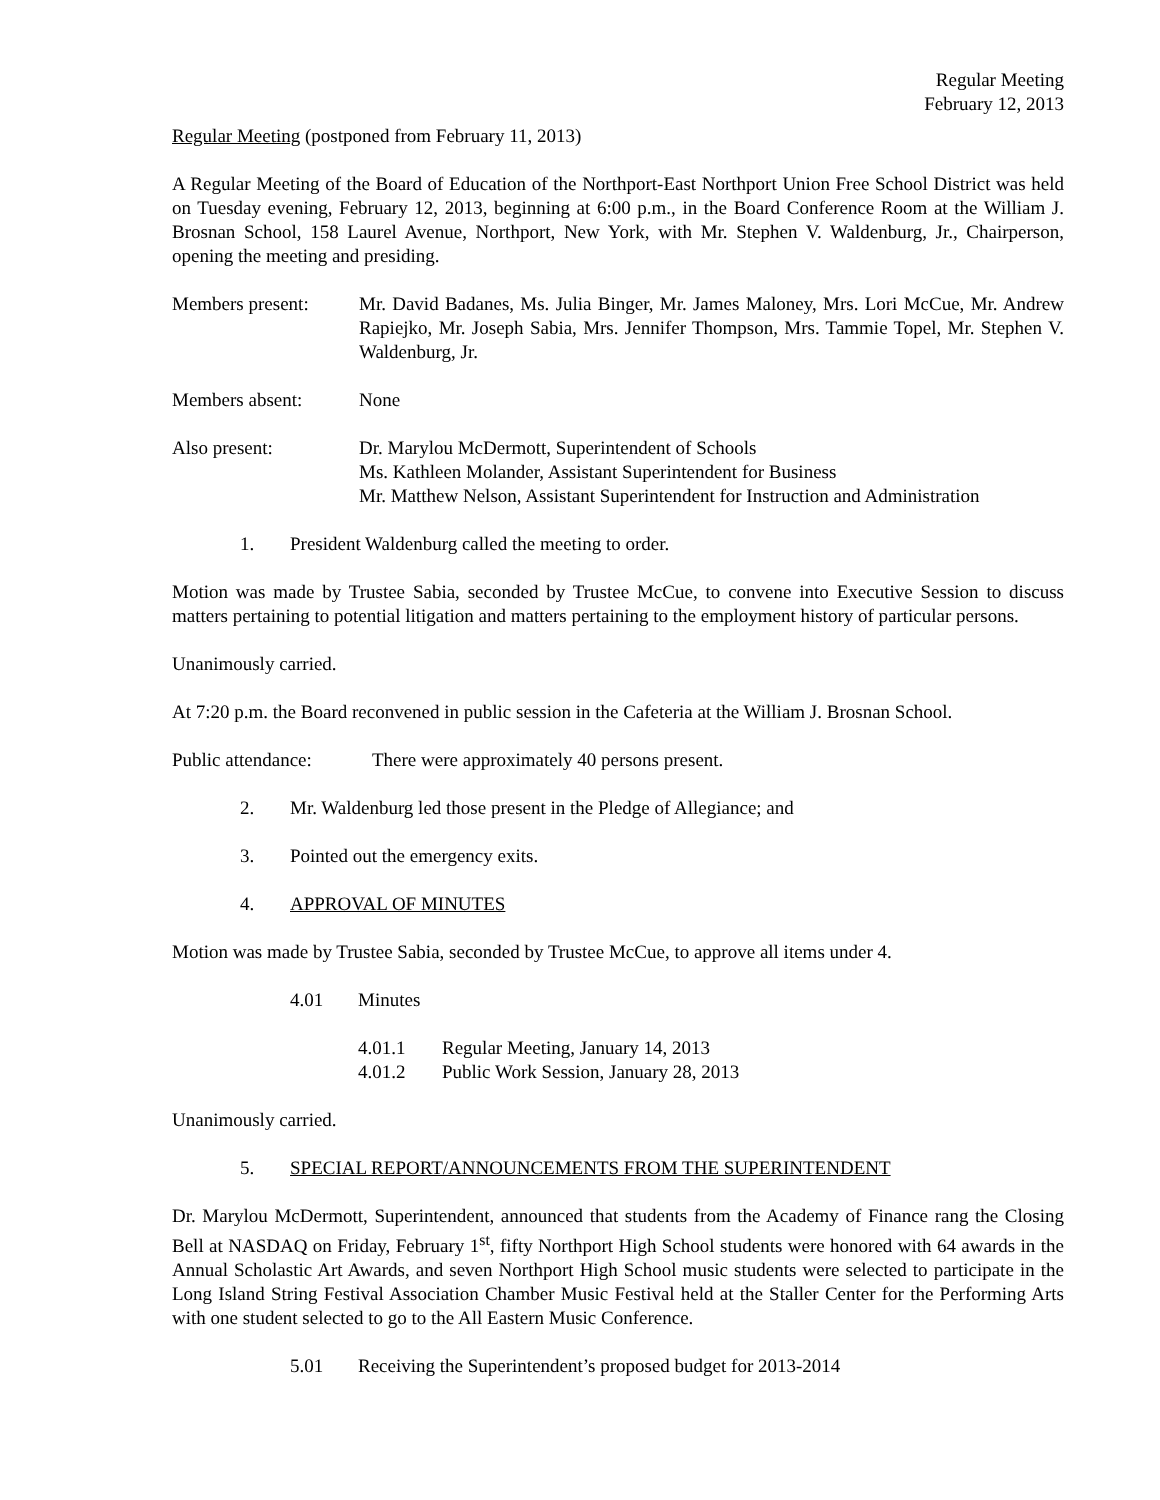Regular Meeting
February 12, 2013
Regular Meeting (postponed from February 11, 2013)
A Regular Meeting of the Board of Education of the Northport-East Northport Union Free School District was held on Tuesday evening, February 12, 2013, beginning at 6:00 p.m., in the Board Conference Room at the William J. Brosnan School, 158 Laurel Avenue, Northport, New York, with Mr. Stephen V. Waldenburg, Jr., Chairperson, opening the meeting and presiding.
Members present: Mr. David Badanes, Ms. Julia Binger, Mr. James Maloney, Mrs. Lori McCue, Mr. Andrew Rapiejko, Mr. Joseph Sabia, Mrs. Jennifer Thompson, Mrs. Tammie Topel, Mr. Stephen V. Waldenburg, Jr.
Members absent: None
Also present: Dr. Marylou McDermott, Superintendent of Schools
Ms. Kathleen Molander, Assistant Superintendent for Business
Mr. Matthew Nelson, Assistant Superintendent for Instruction and Administration
1. President Waldenburg called the meeting to order.
Motion was made by Trustee Sabia, seconded by Trustee McCue, to convene into Executive Session to discuss matters pertaining to potential litigation and matters pertaining to the employment history of particular persons.
Unanimously carried.
At 7:20 p.m. the Board reconvened in public session in the Cafeteria at the William J. Brosnan School.
Public attendance:
There were approximately 40 persons present.
2. Mr. Waldenburg led those present in the Pledge of Allegiance; and
3. Pointed out the emergency exits.
4. APPROVAL OF MINUTES
Motion was made by Trustee Sabia, seconded by Trustee McCue, to approve all items under 4.
4.01 Minutes
4.01.1 Regular Meeting, January 14, 2013
4.01.2 Public Work Session, January 28, 2013
Unanimously carried.
5. SPECIAL REPORT/ANNOUNCEMENTS FROM THE SUPERINTENDENT
Dr. Marylou McDermott, Superintendent, announced that students from the Academy of Finance rang the Closing Bell at NASDAQ on Friday, February 1<sup>st</sup>, fifty Northport High School students were honored with 64 awards in the Annual Scholastic Art Awards, and seven Northport High School music students were selected to participate in the Long Island String Festival Association Chamber Music Festival held at the Staller Center for the Performing Arts with one student selected to go to the All Eastern Music Conference.
5.01 Receiving the Superintendent’s proposed budget for 2013-2014